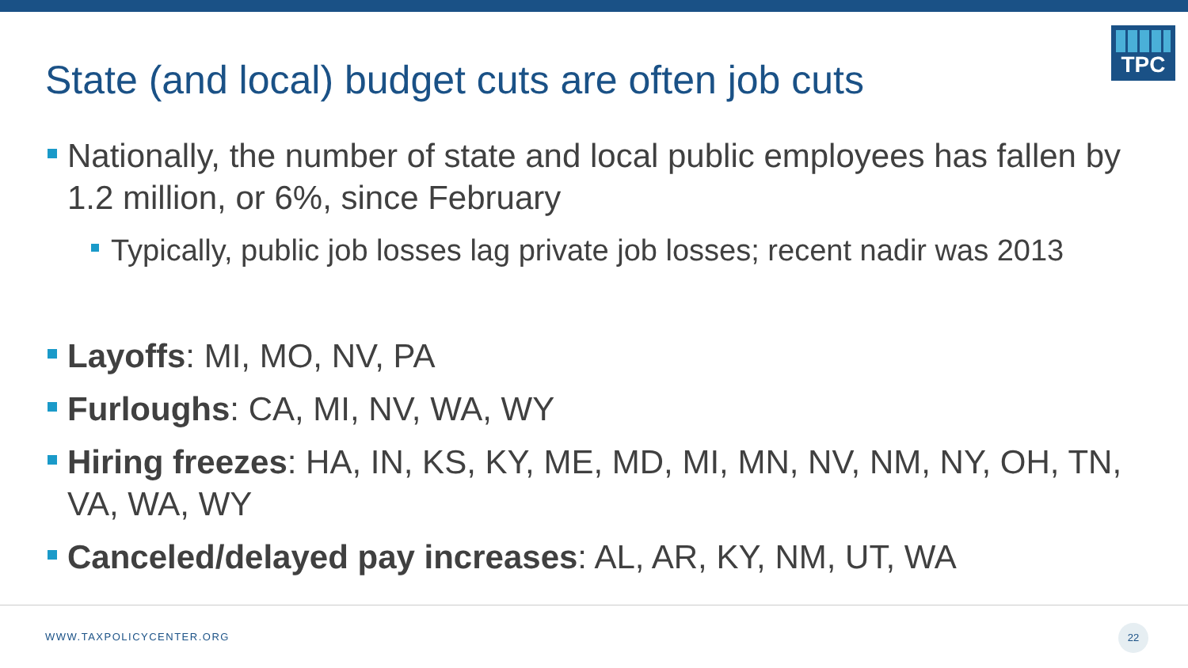State (and local) budget cuts are often job cuts
TPC
Nationally, the number of state and local public employees has fallen by 1.2 million, or 6%, since February
Typically, public job losses lag private job losses; recent nadir was 2013
Layoffs: MI, MO, NV, PA
Furloughs: CA, MI, NV, WA, WY
Hiring freezes: HA, IN, KS, KY, ME, MD, MI, MN, NV, NM, NY, OH, TN, VA, WA, WY
Canceled/delayed pay increases: AL, AR, KY, NM, UT, WA
WWW.TAXPOLICYCENTER.ORG
22